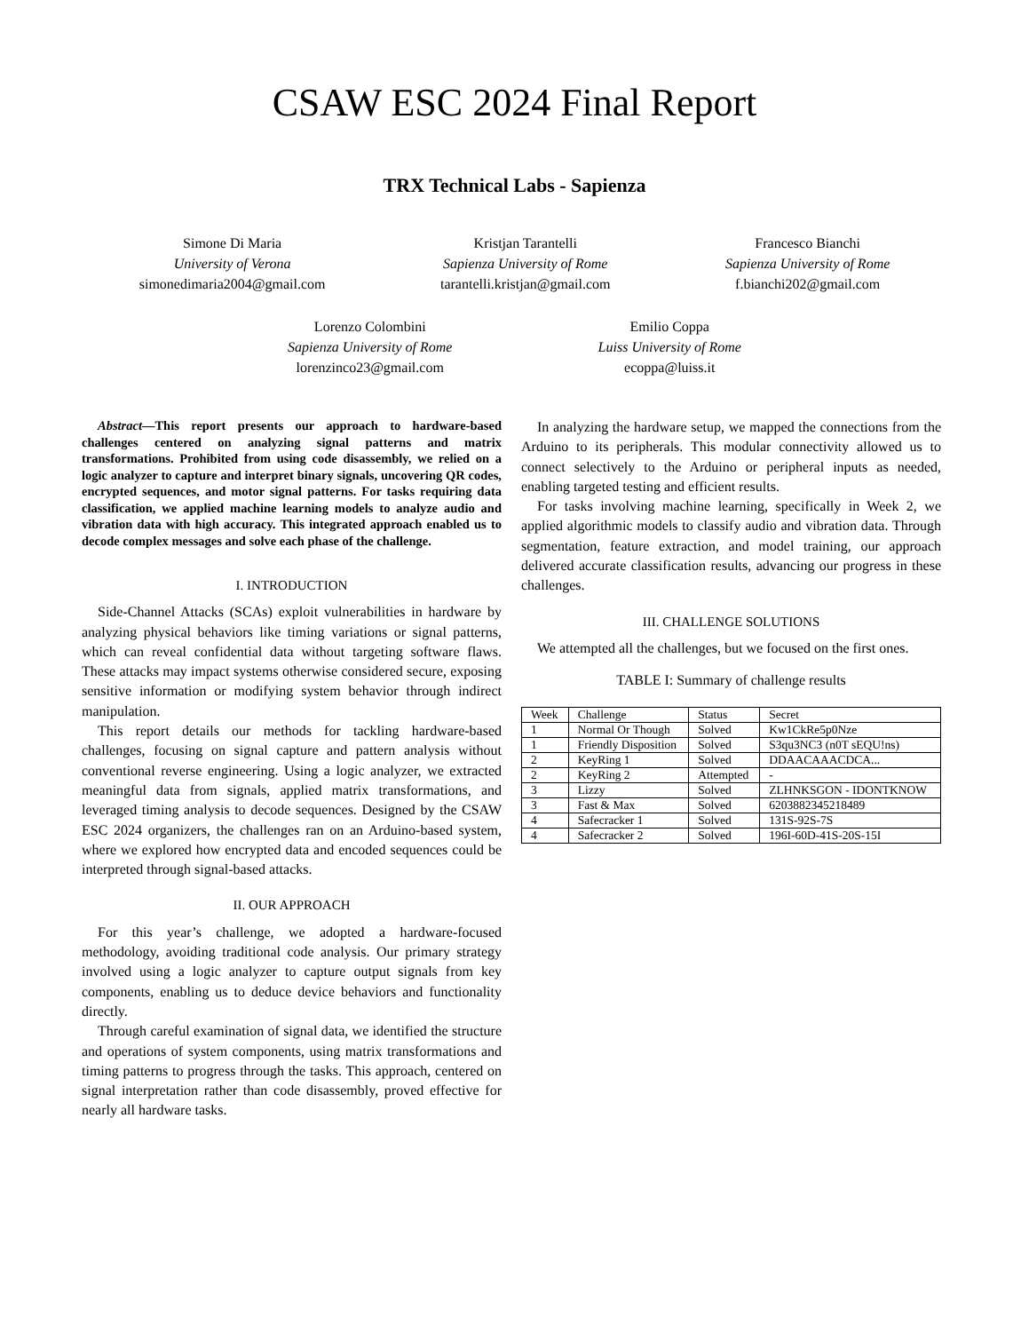CSAW ESC 2024 Final Report
TRX Technical Labs - Sapienza
Simone Di Maria
University of Verona
simonedimaria2004@gmail.com
Kristjan Tarantelli
Sapienza University of Rome
tarantelli.kristjan@gmail.com
Francesco Bianchi
Sapienza University of Rome
f.bianchi202@gmail.com
Lorenzo Colombini
Sapienza University of Rome
lorenzinco23@gmail.com
Emilio Coppa
Luiss University of Rome
ecoppa@luiss.it
Abstract—This report presents our approach to hardware-based challenges centered on analyzing signal patterns and matrix transformations. Prohibited from using code disassembly, we relied on a logic analyzer to capture and interpret binary signals, uncovering QR codes, encrypted sequences, and motor signal patterns. For tasks requiring data classification, we applied machine learning models to analyze audio and vibration data with high accuracy. This integrated approach enabled us to decode complex messages and solve each phase of the challenge.
I. INTRODUCTION
Side-Channel Attacks (SCAs) exploit vulnerabilities in hardware by analyzing physical behaviors like timing variations or signal patterns, which can reveal confidential data without targeting software flaws. These attacks may impact systems otherwise considered secure, exposing sensitive information or modifying system behavior through indirect manipulation.
This report details our methods for tackling hardware-based challenges, focusing on signal capture and pattern analysis without conventional reverse engineering. Using a logic analyzer, we extracted meaningful data from signals, applied matrix transformations, and leveraged timing analysis to decode sequences. Designed by the CSAW ESC 2024 organizers, the challenges ran on an Arduino-based system, where we explored how encrypted data and encoded sequences could be interpreted through signal-based attacks.
II. OUR APPROACH
For this year’s challenge, we adopted a hardware-focused methodology, avoiding traditional code analysis. Our primary strategy involved using a logic analyzer to capture output signals from key components, enabling us to deduce device behaviors and functionality directly.
Through careful examination of signal data, we identified the structure and operations of system components, using matrix transformations and timing patterns to progress through the tasks. This approach, centered on signal interpretation rather than code disassembly, proved effective for nearly all hardware tasks.
In analyzing the hardware setup, we mapped the connections from the Arduino to its peripherals. This modular connectivity allowed us to connect selectively to the Arduino or peripheral inputs as needed, enabling targeted testing and efficient results.
For tasks involving machine learning, specifically in Week 2, we applied algorithmic models to classify audio and vibration data. Through segmentation, feature extraction, and model training, our approach delivered accurate classification results, advancing our progress in these challenges.
III. CHALLENGE SOLUTIONS
We attempted all the challenges, but we focused on the first ones.
TABLE I: Summary of challenge results
| Week | Challenge | Status | Secret |
| --- | --- | --- | --- |
| 1 | Normal Or Though | Solved | Kw1CkRe5p0Nze |
| 1 | Friendly Disposition | Solved | S3qu3NC3 (n0T sEQU!ns) |
| 2 | KeyRing 1 | Solved | DDAACAAACDCA... |
| 2 | KeyRing 2 | Attempted | - |
| 3 | Lizzy | Solved | ZLHNKSGON - IDONTKNOW |
| 3 | Fast & Max | Solved | 6203882345218489 |
| 4 | Safecracker 1 | Solved | 131S-92S-7S |
| 4 | Safecracker 2 | Solved | 196I-60D-41S-20S-15I |